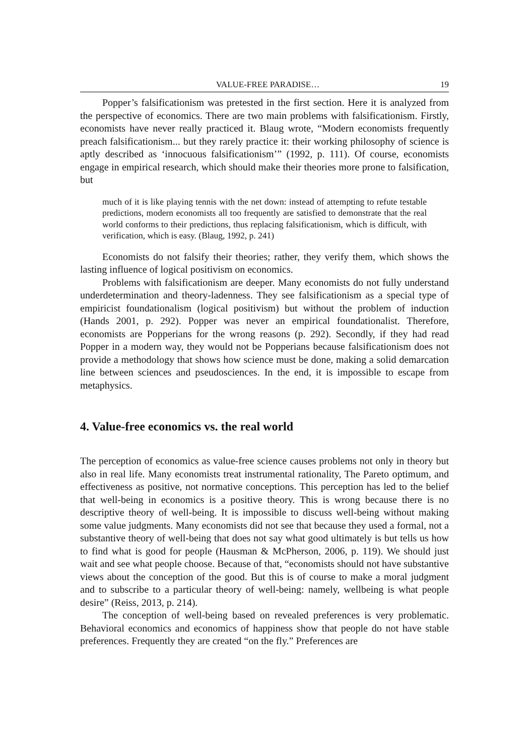VALUE-FREE PARADISE… 19
Popper’s falsificationism was pretested in the first section. Here it is analyzed from the perspective of economics. There are two main problems with falsificationism. Firstly, economists have never really practiced it. Blaug wrote, “Modern economists frequently preach falsificationism... but they rarely practice it: their working philosophy of science is aptly described as ‘innocuous falsificationism’” (1992, p. 111). Of course, economists engage in empirical research, which should make their theories more prone to falsification, but
much of it is like playing tennis with the net down: instead of attempting to refute testable predictions, modern economists all too frequently are satisfied to demonstrate that the real world conforms to their predictions, thus replacing falsificationism, which is difficult, with verification, which is easy. (Blaug, 1992, p. 241)
Economists do not falsify their theories; rather, they verify them, which shows the lasting influence of logical positivism on economics.
Problems with falsificationism are deeper. Many economists do not fully understand underdetermination and theory-ladenness. They see falsificationism as a special type of empiricist foundationalism (logical positivism) but without the problem of induction (Hands 2001, p. 292). Popper was never an empirical foundationalist. Therefore, economists are Popperians for the wrong reasons (p. 292). Secondly, if they had read Popper in a modern way, they would not be Popperians because falsificationism does not provide a methodology that shows how science must be done, making a solid demarcation line between sciences and pseudosciences. In the end, it is impossible to escape from metaphysics.
4. Value-free economics vs. the real world
The perception of economics as value-free science causes problems not only in theory but also in real life. Many economists treat instrumental rationality, The Pareto optimum, and effectiveness as positive, not normative conceptions. This perception has led to the belief that well-being in economics is a positive theory. This is wrong because there is no descriptive theory of well-being. It is impossible to discuss well-being without making some value judgments. Many economists did not see that because they used a formal, not a substantive theory of well-being that does not say what good ultimately is but tells us how to find what is good for people (Hausman & McPherson, 2006, p. 119). We should just wait and see what people choose. Because of that, “economists should not have substantive views about the conception of the good. But this is of course to make a moral judgment and to subscribe to a particular theory of well-being: namely, wellbeing is what people desire” (Reiss, 2013, p. 214).
The conception of well-being based on revealed preferences is very problematic. Behavioral economics and economics of happiness show that people do not have stable preferences. Frequently they are created “on the fly.” Preferences are